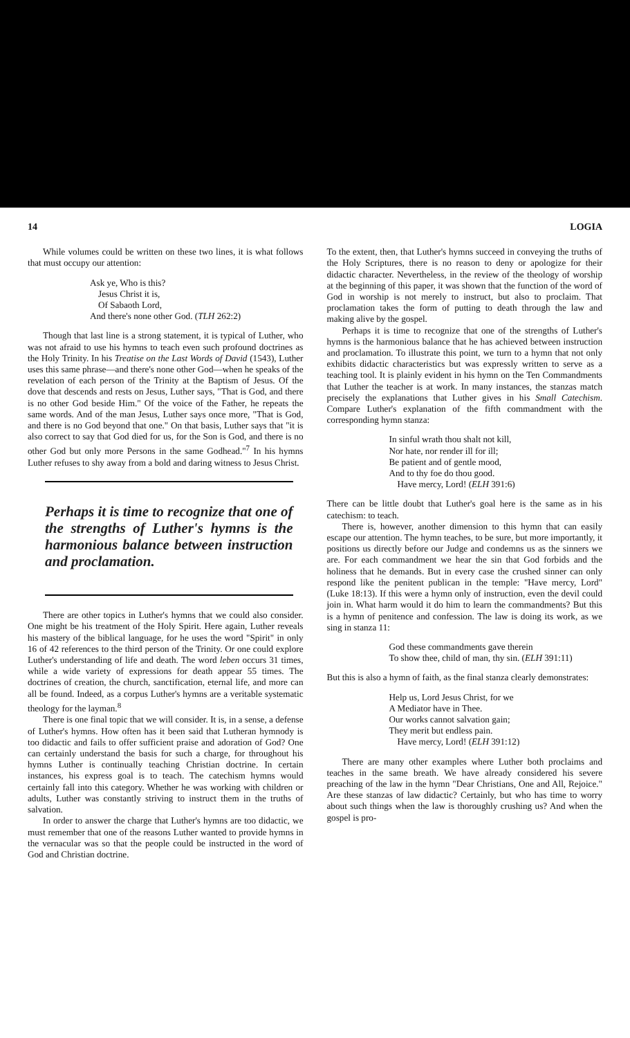14 LOGIA
While volumes could be written on these two lines, it is what follows that must occupy our attention:
Ask ye, Who is this?
Jesus Christ it is,
Of Sabaoth Lord,
And there's none other God. (TLH 262:2)
Though that last line is a strong statement, it is typical of Luther, who was not afraid to use his hymns to teach even such profound doctrines as the Holy Trinity. In his Treatise on the Last Words of David (1543), Luther uses this same phrase—and there's none other God—when he speaks of the revelation of each person of the Trinity at the Baptism of Jesus. Of the dove that descends and rests on Jesus, Luther says, "That is God, and there is no other God beside Him." Of the voice of the Father, he repeats the same words. And of the man Jesus, Luther says once more, "That is God, and there is no God beyond that one." On that basis, Luther says that "it is also correct to say that God died for us, for the Son is God, and there is no other God but only more Persons in the same Godhead."<sup>7</sup> In his hymns Luther refuses to shy away from a bold and daring witness to Jesus Christ.
Perhaps it is time to recognize that one of the strengths of Luther's hymns is the harmonious balance between instruction and proclamation.
There are other topics in Luther's hymns that we could also consider. One might be his treatment of the Holy Spirit. Here again, Luther reveals his mastery of the biblical language, for he uses the word "Spirit" in only 16 of 42 references to the third person of the Trinity. Or one could explore Luther's understanding of life and death. The word leben occurs 31 times, while a wide variety of expressions for death appear 55 times. The doctrines of creation, the church, sanctification, eternal life, and more can all be found. Indeed, as a corpus Luther's hymns are a veritable systematic theology for the layman.<sup>8</sup>
There is one final topic that we will consider. It is, in a sense, a defense of Luther's hymns. How often has it been said that Lutheran hymnody is too didactic and fails to offer sufficient praise and adoration of God? One can certainly understand the basis for such a charge, for throughout his hymns Luther is continually teaching Christian doctrine. In certain instances, his express goal is to teach. The catechism hymns would certainly fall into this category. Whether he was working with children or adults, Luther was constantly striving to instruct them in the truths of salvation.
In order to answer the charge that Luther's hymns are too didactic, we must remember that one of the reasons Luther wanted to provide hymns in the vernacular was so that the people could be instructed in the word of God and Christian doctrine.
To the extent, then, that Luther's hymns succeed in conveying the truths of the Holy Scriptures, there is no reason to deny or apologize for their didactic character. Nevertheless, in the review of the theology of worship at the beginning of this paper, it was shown that the function of the word of God in worship is not merely to instruct, but also to proclaim. That proclamation takes the form of putting to death through the law and making alive by the gospel.
Perhaps it is time to recognize that one of the strengths of Luther's hymns is the harmonious balance that he has achieved between instruction and proclamation. To illustrate this point, we turn to a hymn that not only exhibits didactic characteristics but was expressly written to serve as a teaching tool. It is plainly evident in his hymn on the Ten Commandments that Luther the teacher is at work. In many instances, the stanzas match precisely the explanations that Luther gives in his Small Catechism. Compare Luther's explanation of the fifth commandment with the corresponding hymn stanza:
In sinful wrath thou shalt not kill,
Nor hate, nor render ill for ill;
Be patient and of gentle mood,
And to thy foe do thou good.
Have mercy, Lord! (ELH 391:6)
There can be little doubt that Luther's goal here is the same as in his catechism: to teach.
There is, however, another dimension to this hymn that can easily escape our attention. The hymn teaches, to be sure, but more importantly, it positions us directly before our Judge and condemns us as the sinners we are. For each commandment we hear the sin that God forbids and the holiness that he demands. But in every case the crushed sinner can only respond like the penitent publican in the temple: "Have mercy, Lord" (Luke 18:13). If this were a hymn only of instruction, even the devil could join in. What harm would it do him to learn the commandments? But this is a hymn of penitence and confession. The law is doing its work, as we sing in stanza 11:
God these commandments gave therein
To show thee, child of man, thy sin. (ELH 391:11)
But this is also a hymn of faith, as the final stanza clearly demonstrates:
Help us, Lord Jesus Christ, for we
A Mediator have in Thee.
Our works cannot salvation gain;
They merit but endless pain.
Have mercy, Lord! (ELH 391:12)
There are many other examples where Luther both proclaims and teaches in the same breath. We have already considered his severe preaching of the law in the hymn "Dear Christians, One and All, Rejoice." Are these stanzas of law didactic? Certainly, but who has time to worry about such things when the law is thoroughly crushing us? And when the gospel is pro-